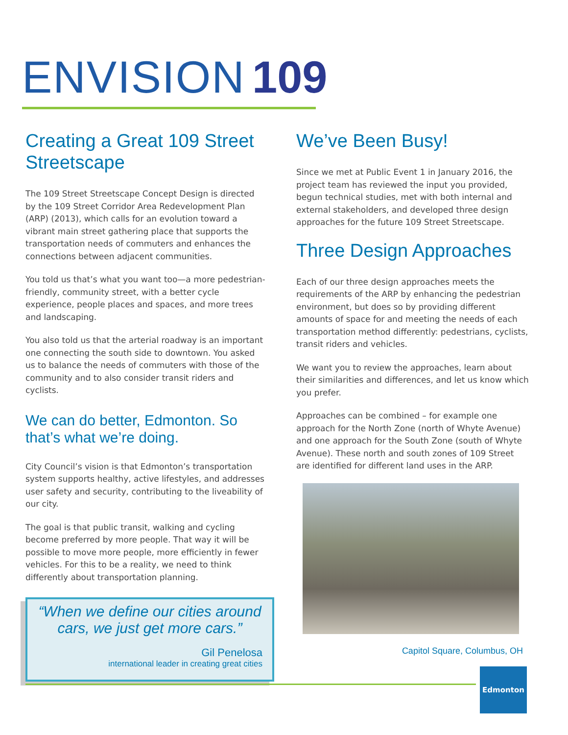ENVISION 109
Creating a Great 109 Street Streetscape
The 109 Street Streetscape Concept Design is directed by the 109 Street Corridor Area Redevelopment Plan (ARP) (2013), which calls for an evolution toward a vibrant main street gathering place that supports the transportation needs of commuters and enhances the connections between adjacent communities.
You told us that’s what you want too—a more pedestrian-friendly, community street, with a better cycle experience, people places and spaces, and more trees and landscaping.
You also told us that the arterial roadway is an important one connecting the south side to downtown. You asked us to balance the needs of commuters with those of the community and to also consider transit riders and cyclists.
We can do better, Edmonton. So that’s what we’re doing.
City Council’s vision is that Edmonton’s transportation system supports healthy, active lifestyles, and addresses user safety and security, contributing to the liveability of our city.
The goal is that public transit, walking and cycling become preferred by more people. That way it will be possible to move more people, more efficiently in fewer vehicles. For this to be a reality, we need to think differently about transportation planning.
“When we define our cities around cars, we just get more cars.”
Gil Penelosa
international leader in creating great cities
We’ve Been Busy!
Since we met at Public Event 1 in January 2016, the project team has reviewed the input you provided, begun technical studies, met with both internal and external stakeholders, and developed three design approaches for the future 109 Street Streetscape.
Three Design Approaches
Each of our three design approaches meets the requirements of the ARP by enhancing the pedestrian environment, but does so by providing different amounts of space for and meeting the needs of each transportation method differently: pedestrians, cyclists, transit riders and vehicles.
We want you to review the approaches, learn about their similarities and differences, and let us know which you prefer.
Approaches can be combined – for example one approach for the North Zone (north of Whyte Avenue) and one approach for the South Zone (south of Whyte Avenue). These north and south zones of 109 Street are identified for different land uses in the ARP.
Capitol Square, Columbus, OH
Edmonton